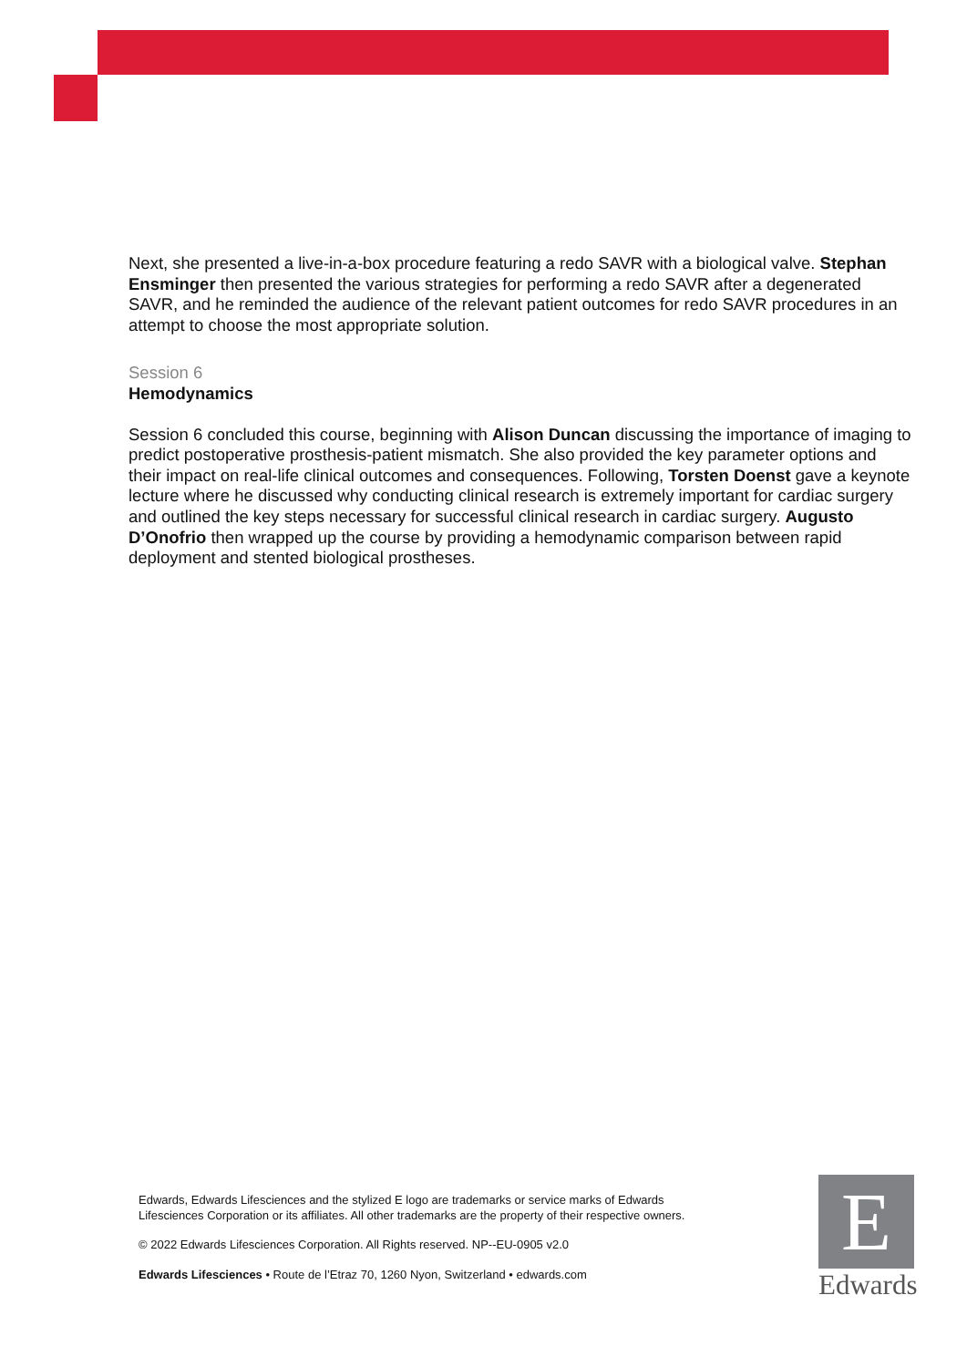Next, she presented a live-in-a-box procedure featuring a redo SAVR with a biological valve. Stephan Ensminger then presented the various strategies for performing a redo SAVR after a degenerated SAVR, and he reminded the audience of the relevant patient outcomes for redo SAVR procedures in an attempt to choose the most appropriate solution.
Session 6
Hemodynamics
Session 6 concluded this course, beginning with Alison Duncan discussing the importance of imaging to predict postoperative prosthesis-patient mismatch. She also provided the key parameter options and their impact on real-life clinical outcomes and consequences. Following, Torsten Doenst gave a keynote lecture where he discussed why conducting clinical research is extremely important for cardiac surgery and outlined the key steps necessary for successful clinical research in cardiac surgery. Augusto D’Onofrio then wrapped up the course by providing a hemodynamic comparison between rapid deployment and stented biological prostheses.
Edwards, Edwards Lifesciences and the stylized E logo are trademarks or service marks of Edwards Lifesciences Corporation or its affiliates. All other trademarks are the property of their respective owners.
© 2022 Edwards Lifesciences Corporation. All Rights reserved. NP--EU-0905 v2.0
Edwards Lifesciences • Route de l’Etraz 70, 1260 Nyon, Switzerland • edwards.com
E
Edwards